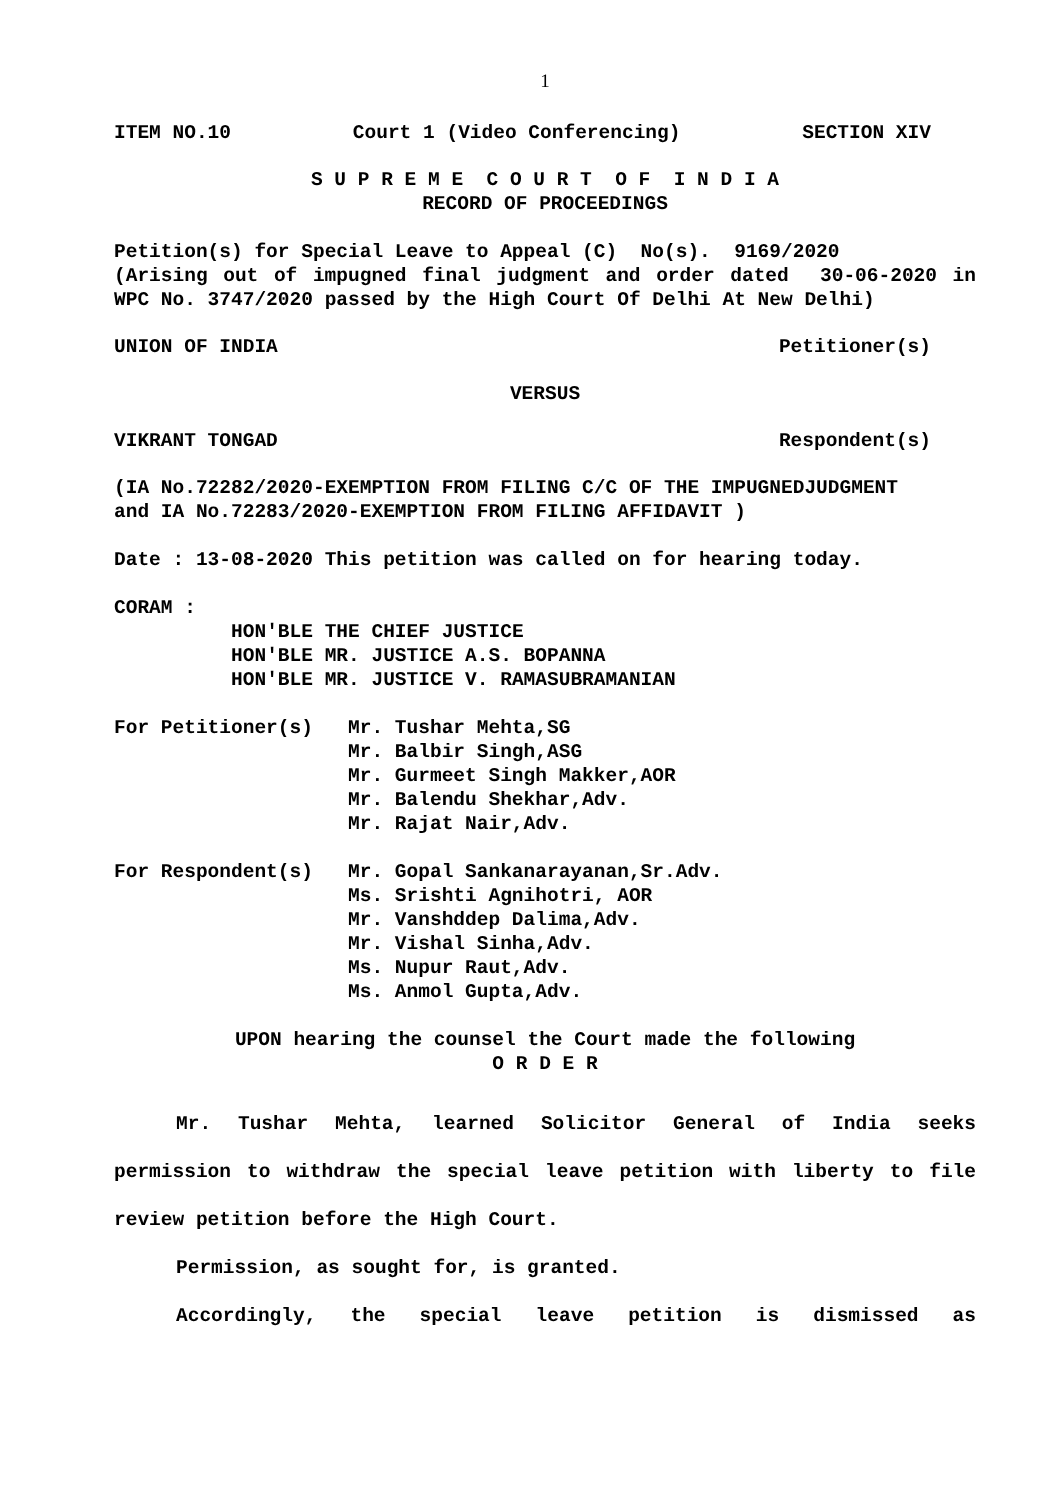1
ITEM NO.10 Court 1 (Video Conferencing) SECTION XIV
S U P R E M E C O U R T O F I N D I A
RECORD OF PROCEEDINGS
Petition(s) for Special Leave to Appeal (C) No(s). 9169/2020
(Arising out of impugned final judgment and order dated 30-06-2020 in WPC No. 3747/2020 passed by the High Court Of Delhi At New Delhi)
UNION OF INDIA Petitioner(s)
VERSUS
VIKRANT TONGAD Respondent(s)
(IA No.72282/2020-EXEMPTION FROM FILING C/C OF THE IMPUGNEDJUDGMENT and IA No.72283/2020-EXEMPTION FROM FILING AFFIDAVIT )
Date : 13-08-2020 This petition was called on for hearing today.
CORAM : HON'BLE THE CHIEF JUSTICE HON'BLE MR. JUSTICE A.S. BOPANNA HON'BLE MR. JUSTICE V. RAMASUBRAMANIAN
For Petitioner(s) Mr. Tushar Mehta,SG Mr. Balbir Singh,ASG Mr. Gurmeet Singh Makker,AOR Mr. Balendu Shekhar,Adv. Mr. Rajat Nair,Adv.
For Respondent(s) Mr. Gopal Sankanarayanan,Sr.Adv. Ms. Srishti Agnihotri, AOR Mr. Vanshddep Dalima,Adv. Mr. Vishal Sinha,Adv. Ms. Nupur Raut,Adv. Ms. Anmol Gupta,Adv.
UPON hearing the counsel the Court made the following
O R D E R
Mr. Tushar Mehta, learned Solicitor General of India seeks permission to withdraw the special leave petition with liberty to file review petition before the High Court.
Permission, as sought for, is granted.
Accordingly, the special leave petition is dismissed as